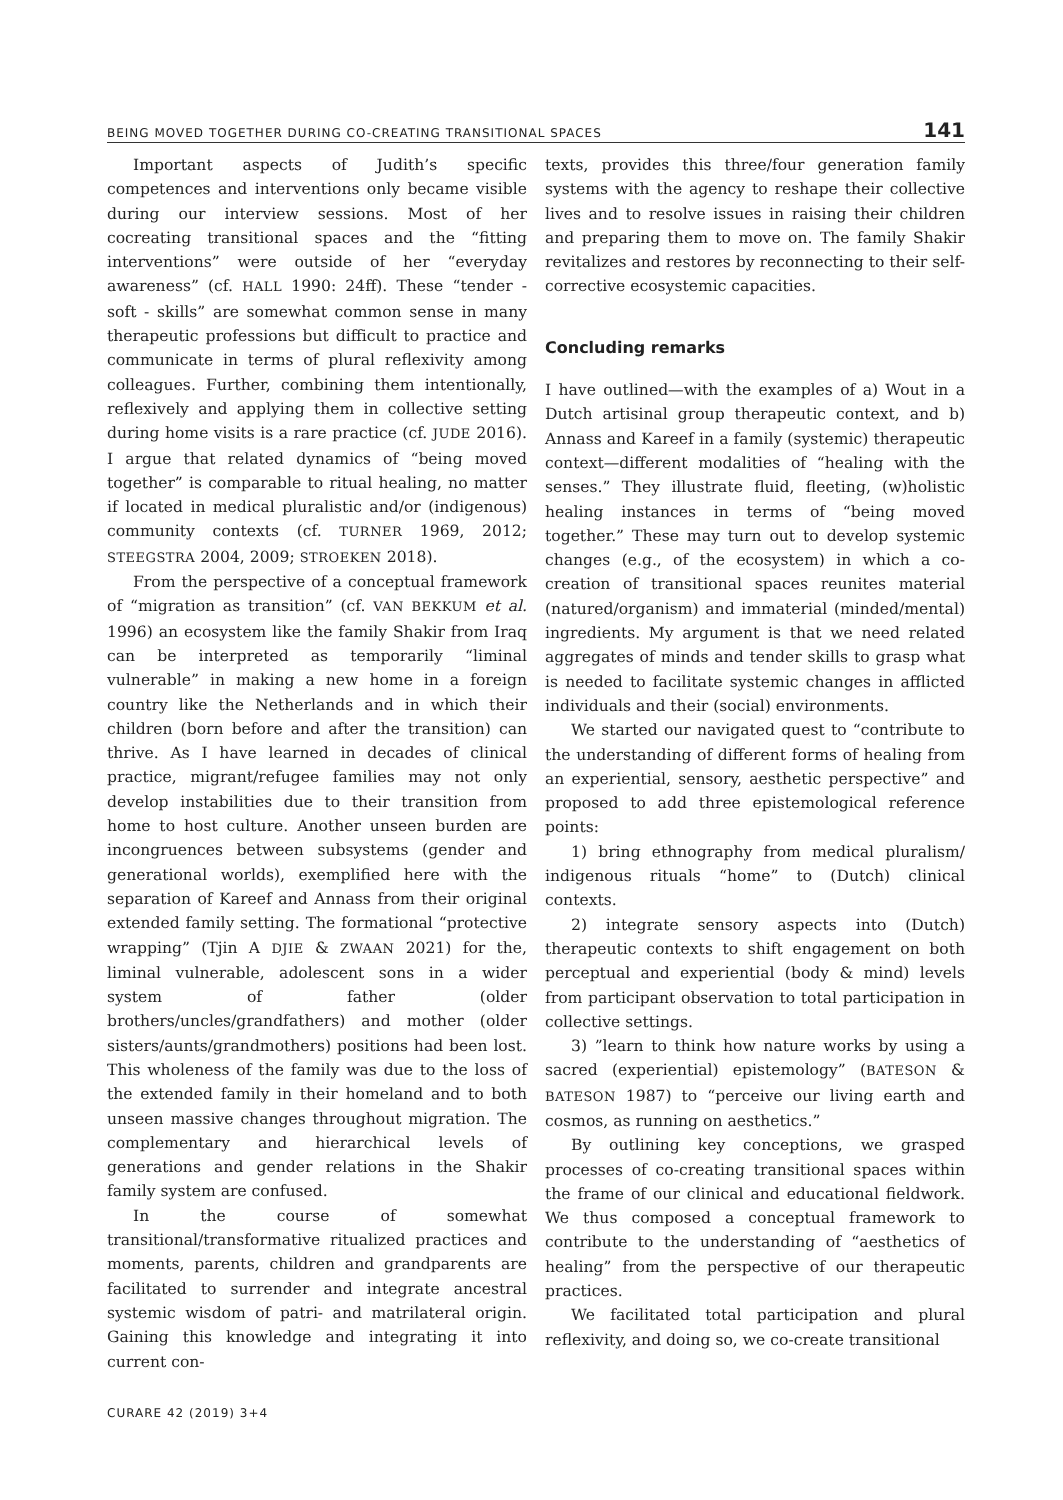BEING MOVED TOGETHER DURING CO-CREATING TRANSITIONAL SPACES 141
Important aspects of Judith’s specific competences and interventions only became visible during our interview sessions. Most of her cocreating transitional spaces and the “fitting interventions” were outside of her “everyday awareness” (cf. HALL 1990: 24ff). These “tender - soft - skills” are somewhat common sense in many therapeutic professions but difficult to practice and communicate in terms of plural reflexivity among colleagues. Further, combining them intentionally, reflexively and applying them in collective setting during home visits is a rare practice (cf. JUDE 2016). I argue that related dynamics of “being moved together” is comparable to ritual healing, no matter if located in medical pluralistic and/or (indigenous) community contexts (cf. TURNER 1969, 2012; STEEGSTRA 2004, 2009; STROEKEN 2018).
From the perspective of a conceptual framework of “migration as transition” (cf. VAN BEKKUM et al. 1996) an ecosystem like the family Shakir from Iraq can be interpreted as temporarily “liminal vulnerable” in making a new home in a foreign country like the Netherlands and in which their children (born before and after the transition) can thrive. As I have learned in decades of clinical practice, migrant/refugee families may not only develop instabilities due to their transition from home to host culture. Another unseen burden are incongruences between subsystems (gender and generational worlds), exemplified here with the separation of Kareef and Annass from their original extended family setting. The formational “protective wrapping” (Tjin A DJIE & ZWAAN 2021) for the, liminal vulnerable, adolescent sons in a wider system of father (older brothers/uncles/grandfathers) and mother (older sisters/aunts/grandmothers) positions had been lost. This wholeness of the family was due to the loss of the extended family in their homeland and to both unseen massive changes throughout migration. The complementary and hierarchical levels of generations and gender relations in the Shakir family system are confused.
In the course of somewhat transitional/transformative ritualized practices and moments, parents, children and grandparents are facilitated to surrender and integrate ancestral systemic wisdom of patri- and matrilateral origin. Gaining this knowledge and integrating it into current con-
texts, provides this three/four generation family systems with the agency to reshape their collective lives and to resolve issues in raising their children and preparing them to move on. The family Shakir revitalizes and restores by reconnecting to their self-corrective ecosystemic capacities.
Concluding remarks
I have outlined—with the examples of a) Wout in a Dutch artisinal group therapeutic context, and b) Annass and Kareef in a family (systemic) therapeutic context—different modalities of “healing with the senses.” They illustrate fluid, fleeting, (w)holistic healing instances in terms of “being moved together.” These may turn out to develop systemic changes (e.g., of the ecosystem) in which a co-creation of transitional spaces reunites material (natured/organism) and immaterial (minded/mental) ingredients. My argument is that we need related aggregates of minds and tender skills to grasp what is needed to facilitate systemic changes in afflicted individuals and their (social) environments.
We started our navigated quest to “contribute to the understanding of different forms of healing from an experiential, sensory, aesthetic perspective” and proposed to add three epistemological reference points:
1) bring ethnography from medical pluralism/ indigenous rituals “home” to (Dutch) clinical contexts.
2) integrate sensory aspects into (Dutch) therapeutic contexts to shift engagement on both perceptual and experiential (body & mind) levels from participant observation to total participation in collective settings.
3) ”learn to think how nature works by using a sacred (experiential) epistemology” (BATESON & BATESON 1987) to “perceive our living earth and cosmos, as running on aesthetics.”
By outlining key conceptions, we grasped processes of co-creating transitional spaces within the frame of our clinical and educational fieldwork. We thus composed a conceptual framework to contribute to the understanding of “aesthetics of healing” from the perspective of our therapeutic practices.
We facilitated total participation and plural reflexivity, and doing so, we co-create transitional
CURARE 42 (2019) 3+4